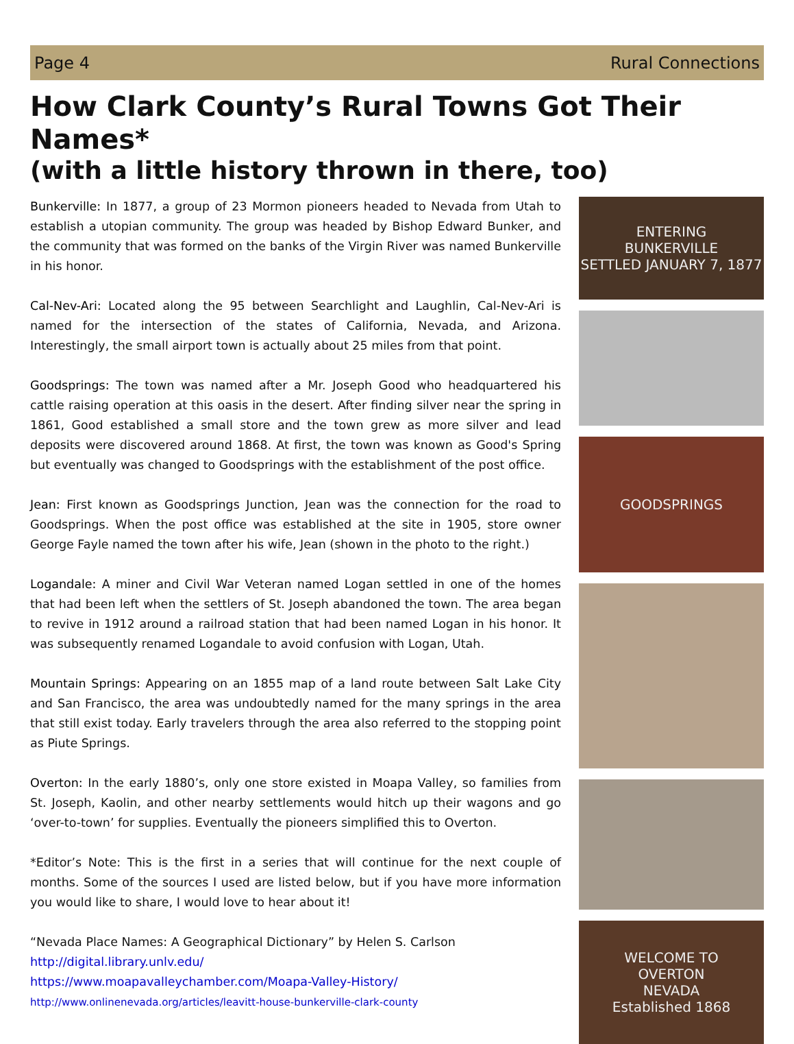Page 4 Rural Connections
How Clark County’s Rural Towns Got Their Names*
(with a little history thrown in there, too)
Bunkerville: In 1877, a group of 23 Mormon pioneers headed to Nevada from Utah to establish a utopian community. The group was headed by Bishop Edward Bunker, and the community that was formed on the banks of the Virgin River was named Bunkerville in his honor.
Cal-Nev-Ari: Located along the 95 between Searchlight and Laughlin, Cal-Nev-Ari is named for the intersection of the states of California, Nevada, and Arizona. Interestingly, the small airport town is actually about 25 miles from that point.
Goodsprings: The town was named after a Mr. Joseph Good who headquartered his cattle raising operation at this oasis in the desert. After finding silver near the spring in 1861, Good established a small store and the town grew as more silver and lead deposits were discovered around 1868. At first, the town was known as Good's Spring but eventually was changed to Goodsprings with the establishment of the post office.
Jean: First known as Goodsprings Junction, Jean was the connection for the road to Goodsprings. When the post office was established at the site in 1905, store owner George Fayle named the town after his wife, Jean (shown in the photo to the right.)
Logandale: A miner and Civil War Veteran named Logan settled in one of the homes that had been left when the settlers of St. Joseph abandoned the town. The area began to revive in 1912 around a railroad station that had been named Logan in his honor. It was subsequently renamed Logandale to avoid confusion with Logan, Utah.
Mountain Springs: Appearing on an 1855 map of a land route between Salt Lake City and San Francisco, the area was undoubtedly named for the many springs in the area that still exist today. Early travelers through the area also referred to the stopping point as Piute Springs.
Overton: In the early 1880’s, only one store existed in Moapa Valley, so families from St. Joseph, Kaolin, and other nearby settlements would hitch up their wagons and go ‘over-to-town’ for supplies. Eventually the pioneers simplified this to Overton.
*Editor’s Note: This is the first in a series that will continue for the next couple of months. Some of the sources I used are listed below, but if you have more information you would like to share, I would love to hear about it!
“Nevada Place Names: A Geographical Dictionary” by Helen S. Carlson
http://digital.library.unlv.edu/
https://www.moapavalleychamber.com/Moapa-Valley-History/
http://www.onlinenevada.org/articles/leavitt-house-bunkerville-clark-county
ENTERING
BUNKERVILLE
SETTLED JANUARY 7, 1877
GOODSPRINGS
WELCOME TO
OVERTON
NEVADA
Established 1868